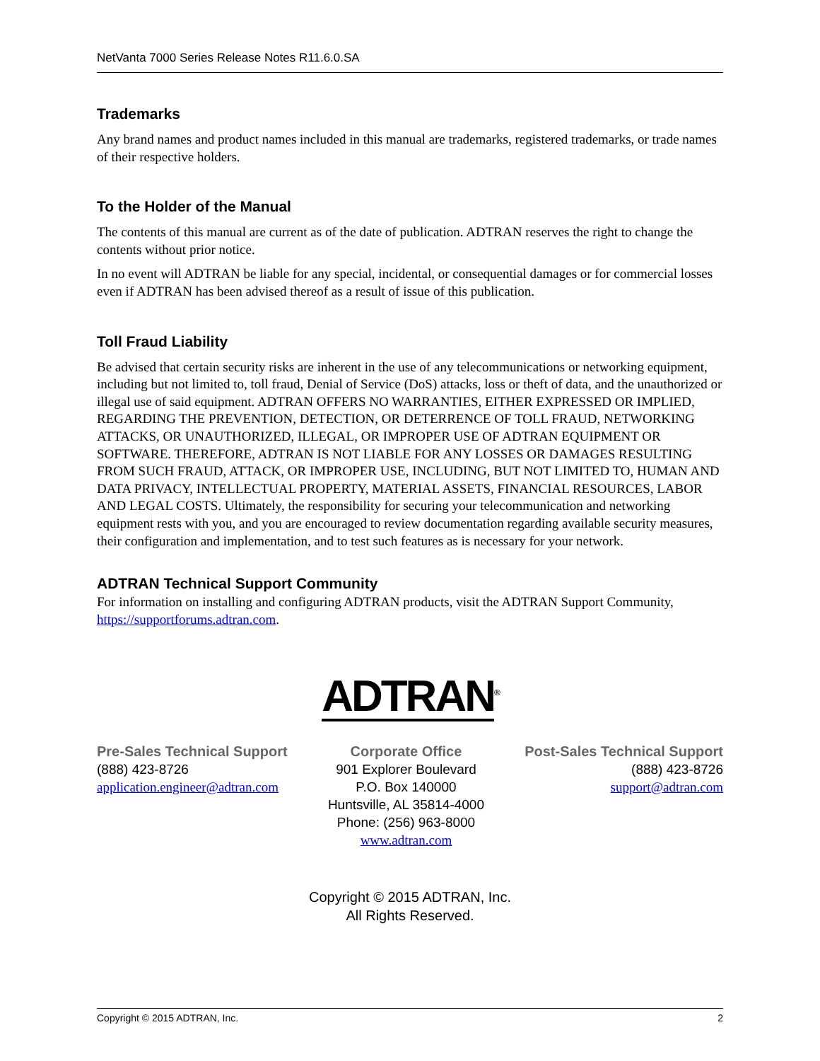NetVanta 7000 Series Release Notes R11.6.0.SA
Trademarks
Any brand names and product names included in this manual are trademarks, registered trademarks, or trade names of their respective holders.
To the Holder of the Manual
The contents of this manual are current as of the date of publication. ADTRAN reserves the right to change the contents without prior notice.
In no event will ADTRAN be liable for any special, incidental, or consequential damages or for commercial losses even if ADTRAN has been advised thereof as a result of issue of this publication.
Toll Fraud Liability
Be advised that certain security risks are inherent in the use of any telecommunications or networking equipment, including but not limited to, toll fraud, Denial of Service (DoS) attacks, loss or theft of data, and the unauthorized or illegal use of said equipment. ADTRAN OFFERS NO WARRANTIES, EITHER EXPRESSED OR IMPLIED, REGARDING THE PREVENTION, DETECTION, OR DETERRENCE OF TOLL FRAUD, NETWORKING ATTACKS, OR UNAUTHORIZED, ILLEGAL, OR IMPROPER USE OF ADTRAN EQUIPMENT OR SOFTWARE. THEREFORE, ADTRAN IS NOT LIABLE FOR ANY LOSSES OR DAMAGES RESULTING FROM SUCH FRAUD, ATTACK, OR IMPROPER USE, INCLUDING, BUT NOT LIMITED TO, HUMAN AND DATA PRIVACY, INTELLECTUAL PROPERTY, MATERIAL ASSETS, FINANCIAL RESOURCES, LABOR AND LEGAL COSTS. Ultimately, the responsibility for securing your telecommunication and networking equipment rests with you, and you are encouraged to review documentation regarding available security measures, their configuration and implementation, and to test such features as is necessary for your network.
ADTRAN Technical Support Community
For information on installing and configuring ADTRAN products, visit the ADTRAN Support Community, https://supportforums.adtran.com.
ADTRAN<sup>®</sup>
Pre-Sales Technical Support
(888) 423-8726
application.engineer@adtran.com
Corporate Office
901 Explorer Boulevard
P.O. Box 140000
Huntsville, AL 35814-4000
Phone: (256) 963-8000
www.adtran.com
Post-Sales Technical Support
(888) 423-8726
support@adtran.com
Copyright © 2015 ADTRAN, Inc.
All Rights Reserved.
Copyright © 2015 ADTRAN, Inc. 2